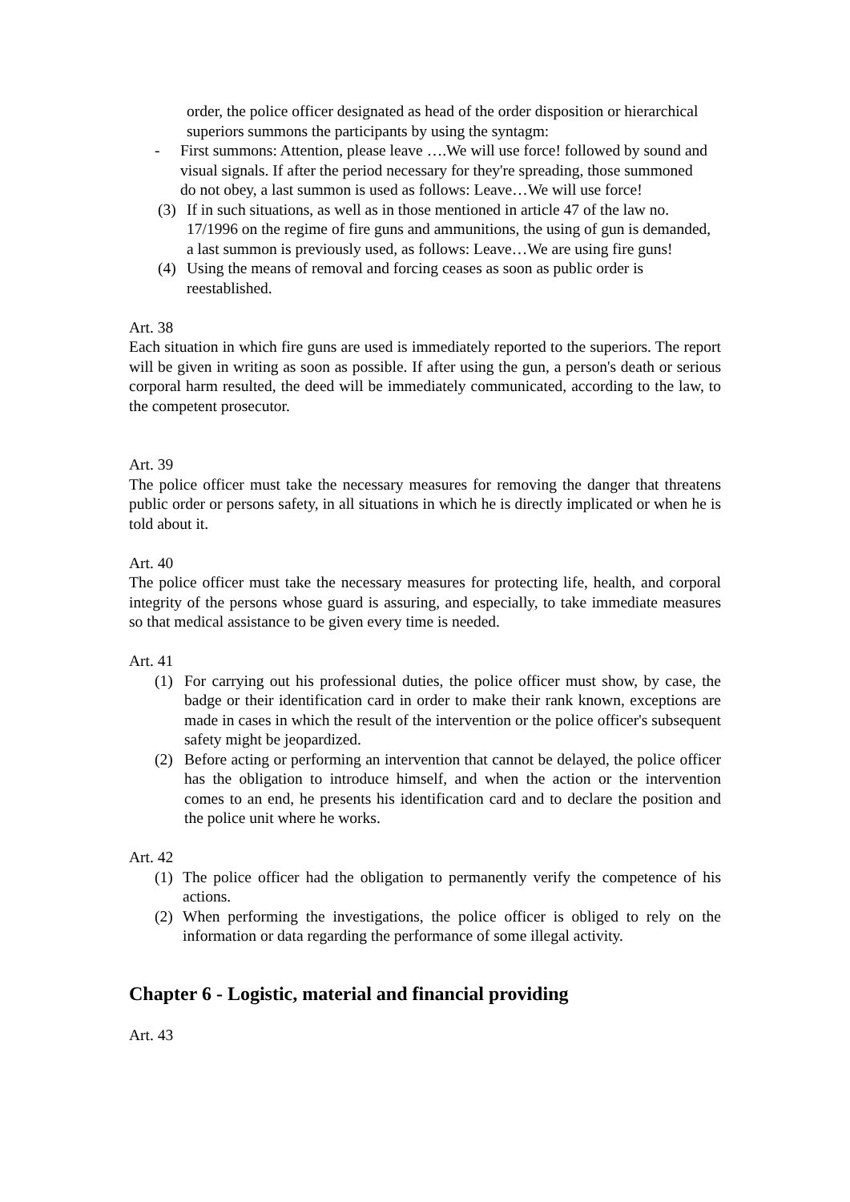order, the police officer designated as head of the order disposition or hierarchical superiors summons the participants by using the syntagm:
- First summons: Attention, please leave ….We will use force! followed by sound and visual signals. If after the period necessary for they're spreading, those summoned do not obey, a last summon is used as follows: Leave…We will use force!
(3) If in such situations, as well as in those mentioned in article 47 of the law no. 17/1996 on the regime of fire guns and ammunitions, the using of gun is demanded, a last summon is previously used, as follows: Leave…We are using fire guns!
(4) Using the means of removal and forcing ceases as soon as public order is reestablished.
Art. 38
Each situation in which fire guns are used is immediately reported to the superiors. The report will be given in writing as soon as possible. If after using the gun, a person's death or serious corporal harm resulted, the deed will be immediately communicated, according to the law, to the competent prosecutor.
Art. 39
The police officer must take the necessary measures for removing the danger that threatens public order or persons safety, in all situations in which he is directly implicated or when he is told about it.
Art. 40
The police officer must take the necessary measures for protecting life, health, and corporal integrity of the persons whose guard is assuring, and especially, to take immediate measures so that medical assistance to be given every time is needed.
Art. 41
(1) For carrying out his professional duties, the police officer must show, by case, the badge or their identification card in order to make their rank known, exceptions are made in cases in which the result of the intervention or the police officer's subsequent safety might be jeopardized.
(2) Before acting or performing an intervention that cannot be delayed, the police officer has the obligation to introduce himself, and when the action or the intervention comes to an end, he presents his identification card and to declare the position and the police unit where he works.
Art. 42
(1) The police officer had the obligation to permanently verify the competence of his actions.
(2) When performing the investigations, the police officer is obliged to rely on the information or data regarding the performance of some illegal activity.
Chapter 6 - Logistic, material and financial providing
Art. 43